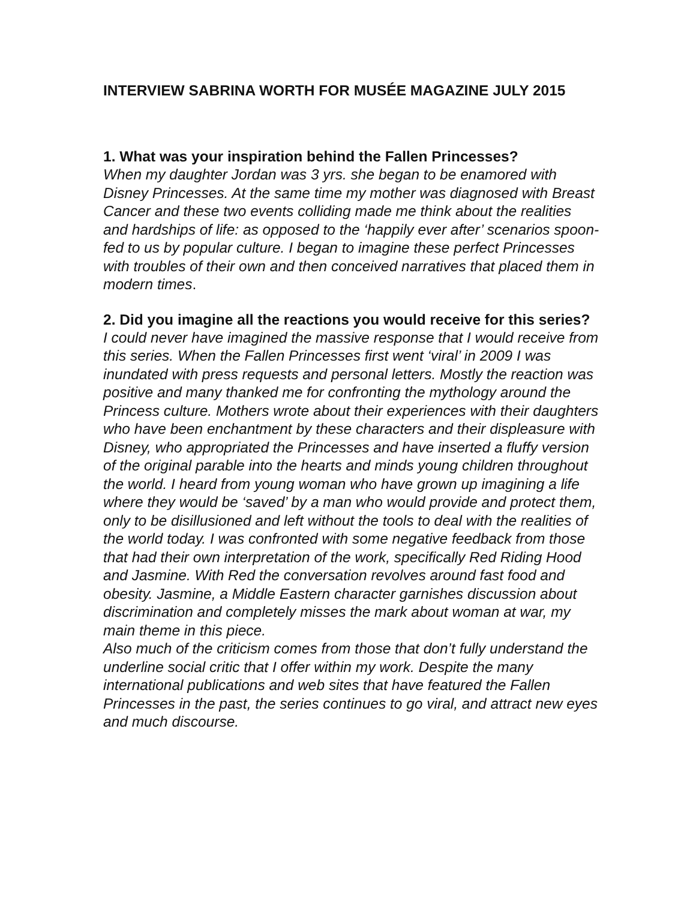INTERVIEW SABRINA WORTH FOR MUSÉE MAGAZINE JULY 2015
1. What was your inspiration behind the Fallen Princesses?
When my daughter Jordan was 3 yrs. she began to be enamored with Disney Princesses. At the same time my mother was diagnosed with Breast Cancer and these two events colliding made me think about the realities and hardships of life: as opposed to the ‘happily ever after’ scenarios spoon-fed to us by popular culture. I began to imagine these perfect Princesses with troubles of their own and then conceived narratives that placed them in modern times.
2. Did you imagine all the reactions you would receive for this series?
I could never have imagined the massive response that I would receive from this series. When the Fallen Princesses first went ‘viral’ in 2009 I was inundated with press requests and personal letters. Mostly the reaction was positive and many thanked me for confronting the mythology around the Princess culture. Mothers wrote about their experiences with their daughters who have been enchantment by these characters and their displeasure with Disney, who appropriated the Princesses and have inserted a fluffy version of the original parable into the hearts and minds young children throughout the world. I heard from young woman who have grown up imagining a life where they would be ‘saved’ by a man who would provide and protect them, only to be disillusioned and left without the tools to deal with the realities of the world today. I was confronted with some negative feedback from those that had their own interpretation of the work, specifically Red Riding Hood and Jasmine. With Red the conversation revolves around fast food and obesity. Jasmine, a Middle Eastern character garnishes discussion about discrimination and completely misses the mark about woman at war, my main theme in this piece.
Also much of the criticism comes from those that don’t fully understand the underline social critic that I offer within my work. Despite the many international publications and web sites that have featured the Fallen Princesses in the past, the series continues to go viral, and attract new eyes and much discourse.